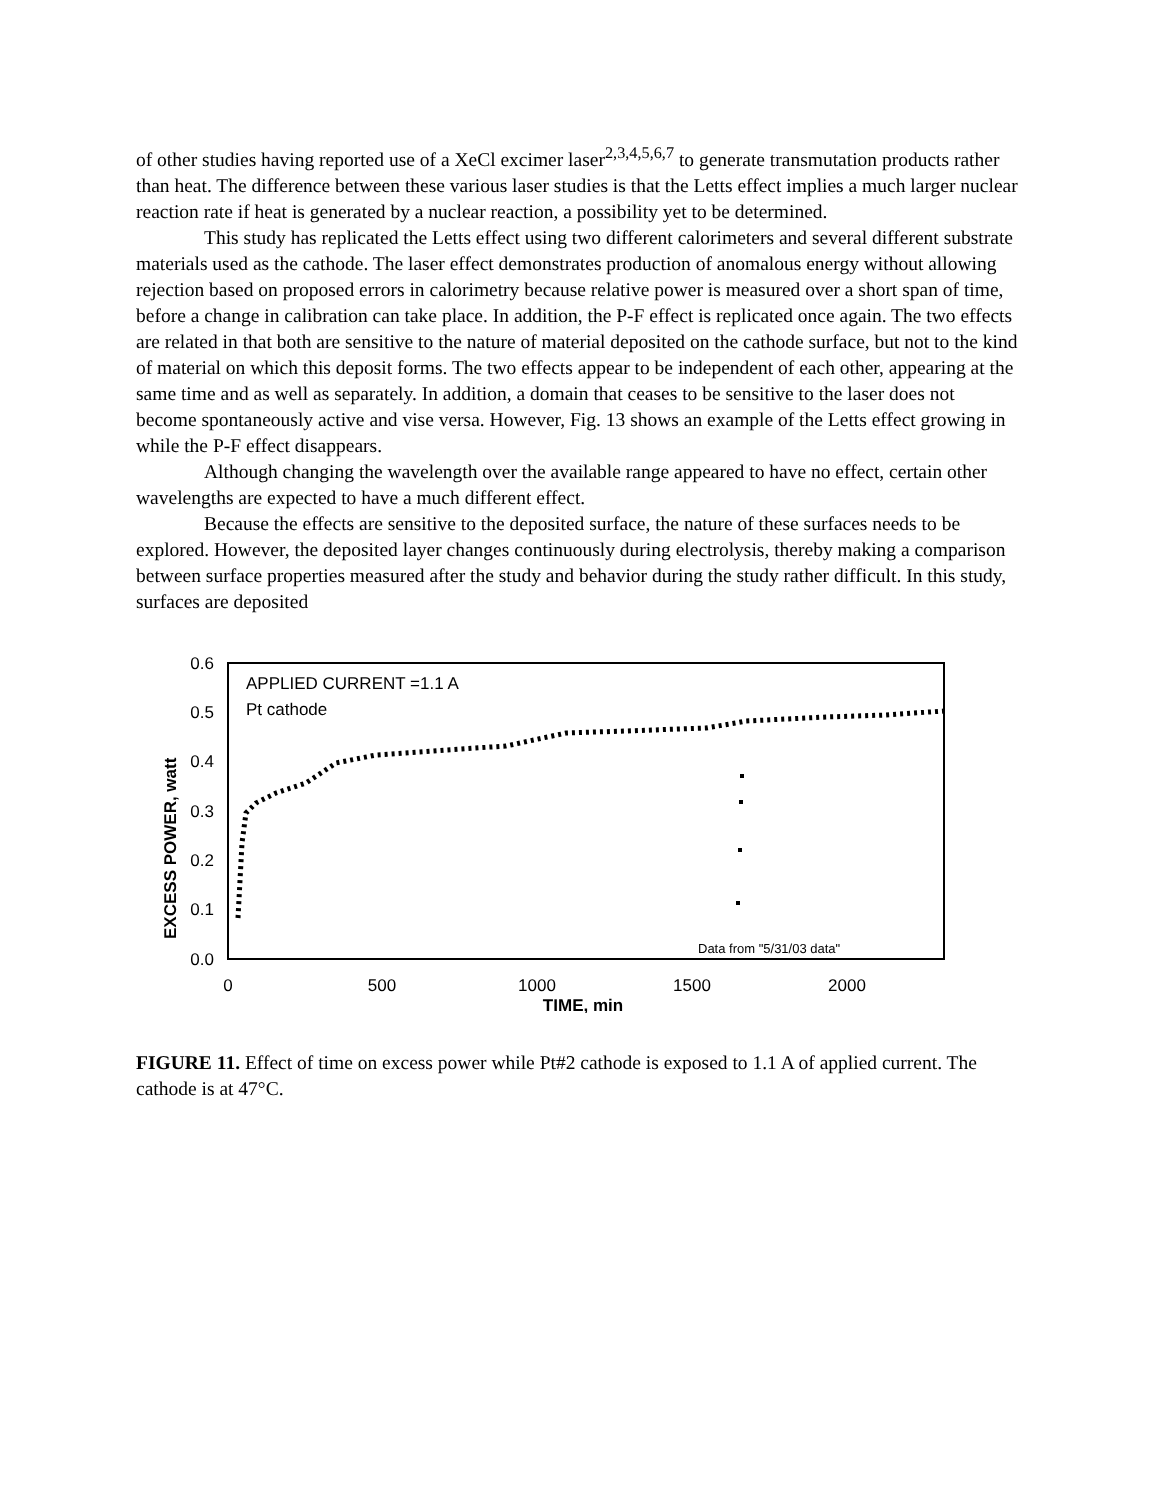of other studies having reported use of a XeCl excimer laser<sup>2,3,4,5,6,7</sup> to generate transmutation products rather than heat. The difference between these various laser studies is that the Letts effect implies a much larger nuclear reaction rate if heat is generated by a nuclear reaction, a possibility yet to be determined.
This study has replicated the Letts effect using two different calorimeters and several different substrate materials used as the cathode. The laser effect demonstrates production of anomalous energy without allowing rejection based on proposed errors in calorimetry because relative power is measured over a short span of time, before a change in calibration can take place. In addition, the P-F effect is replicated once again. The two effects are related in that both are sensitive to the nature of material deposited on the cathode surface, but not to the kind of material on which this deposit forms. The two effects appear to be independent of each other, appearing at the same time and as well as separately. In addition, a domain that ceases to be sensitive to the laser does not become spontaneously active and vise versa. However, Fig. 13 shows an example of the Letts effect growing in while the P-F effect disappears.
Although changing the wavelength over the available range appeared to have no effect, certain other wavelengths are expected to have a much different effect.
Because the effects are sensitive to the deposited surface, the nature of these surfaces needs to be explored. However, the deposited layer changes continuously during electrolysis, thereby making a comparison between surface properties measured after the study and behavior during the study rather difficult. In this study, surfaces are deposited
0.6
0.5
0.4
0.3
0.2
0.1
0.0
0
500
1000
1500
2000
TIME, min
EXCESS POWER, watt
APPLIED CURRENT =1.1 A
Pt cathode
Data from "5/31/03 data"
FIGURE 11. Effect of time on excess power while Pt#2 cathode is exposed to 1.1 A of applied current. The cathode is at 47°C.